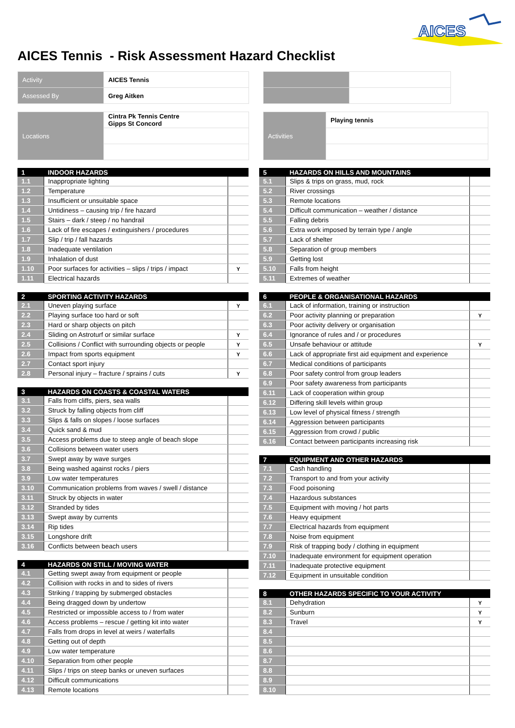AICES
AICES Tennis - Risk Assessment Hazard Checklist
| Activity | AICES Tennis | | | |
| Assessed By | Greg Aitken | | | |
| Locations | Cintra Pk Tennis Centre Gipps St Concord | | Activities | Playing tennis |
| 1 | INDOOR HAZARDS | |
| 1.1 | Inappropriate lighting | |
| 1.2 | Temperature | |
| 1.3 | Insufficient or unsuitable space | |
| 1.4 | Untidiness – causing trip / fire hazard | |
| 1.5 | Stairs – dark / steep / no handrail | |
| 1.6 | Lack of fire escapes / extinguishers / procedures | |
| 1.7 | Slip / trip / fall hazards | |
| 1.8 | Inadequate ventilation | |
| 1.9 | Inhalation of dust | |
| 1.10 | Poor surfaces for activities – slips / trips / impact | Y |
| 1.11 | Electrical hazards | |
| 2 | SPORTING ACTIVITY HAZARDS | |
| 2.1 | Uneven playing surface | Y |
| 2.2 | Playing surface too hard or soft | |
| 2.3 | Hard or sharp objects on pitch | |
| 2.4 | Sliding on Astroturf or similar surface | Y |
| 2.5 | Collisions / Conflict with surrounding objects or people | Y |
| 2.6 | Impact from sports equipment | Y |
| 2.7 | Contact sport injury | |
| 2.8 | Personal injury – fracture / sprains / cuts | Y |
| 3 | HAZARDS ON COASTS & COASTAL WATERS | |
| 3.1 | Falls from cliffs, piers, sea walls | |
| 3.2 | Struck by falling objects from cliff | |
| 3.3 | Slips & falls on slopes / loose surfaces | |
| 3.4 | Quick sand & mud | |
| 3.5 | Access problems due to steep angle of beach slope | |
| 3.6 | Collisions between water users | |
| 3.7 | Swept away by wave surges | |
| 3.8 | Being washed against rocks / piers | |
| 3.9 | Low water temperatures | |
| 3.10 | Communication problems from waves / swell / distance | |
| 3.11 | Struck by objects in water | |
| 3.12 | Stranded by tides | |
| 3.13 | Swept away by currents | |
| 3.14 | Rip tides | |
| 3.15 | Longshore drift | |
| 3.16 | Conflicts between beach users | |
| 4 | HAZARDS ON STILL / MOVING WATER | |
| 4.1 | Getting swept away from equipment or people | |
| 4.2 | Collision with rocks in and to sides of rivers | |
| 4.3 | Striking / trapping by submerged obstacles | |
| 4.4 | Being dragged down by undertow | |
| 4.5 | Restricted or impossible access to / from water | |
| 4.6 | Access problems – rescue / getting kit into water | |
| 4.7 | Falls from drops in level at weirs / waterfalls | |
| 4.8 | Getting out of depth | |
| 4.9 | Low water temperature | |
| 4.10 | Separation from other people | |
| 4.11 | Slips / trips on steep banks or uneven surfaces | |
| 4.12 | Difficult communications | |
| 4.13 | Remote locations | |
| 5 | HAZARDS ON HILLS AND MOUNTAINS | |
| 5.1 | Slips & trips on grass, mud, rock | |
| 5.2 | River crossings | |
| 5.3 | Remote locations | |
| 5.4 | Difficult communication – weather / distance | |
| 5.5 | Falling debris | |
| 5.6 | Extra work imposed by terrain type / angle | |
| 5.7 | Lack of shelter | |
| 5.8 | Separation of group members | |
| 5.9 | Getting lost | |
| 5.10 | Falls from height | |
| 5.11 | Extremes of weather | |
| 6 | PEOPLE & ORGANISATIONAL HAZARDS | |
| 6.1 | Lack of information, training or instruction | |
| 6.2 | Poor activity planning or preparation | Y |
| 6.3 | Poor activity delivery or organisation | |
| 6.4 | Ignorance of rules and / or procedures | |
| 6.5 | Unsafe behaviour or attitude | Y |
| 6.6 | Lack of appropriate first aid equipment and experience | |
| 6.7 | Medical conditions of participants | |
| 6.8 | Poor safety control from group leaders | |
| 6.9 | Poor safety awareness from participants | |
| 6.11 | Lack of cooperation within group | |
| 6.12 | Differing skill levels within group | |
| 6.13 | Low level of physical fitness / strength | |
| 6.14 | Aggression between participants | |
| 6.15 | Aggression from crowd / public | |
| 6.16 | Contact between participants increasing risk | |
| 7 | EQUIPMENT AND OTHER HAZARDS | |
| 7.1 | Cash handling | |
| 7.2 | Transport to and from your activity | |
| 7.3 | Food poisoning | |
| 7.4 | Hazardous substances | |
| 7.5 | Equipment with moving / hot parts | |
| 7.6 | Heavy equipment | |
| 7.7 | Electrical hazards from equipment | |
| 7.8 | Noise from equipment | |
| 7.9 | Risk of trapping body / clothing in equipment | |
| 7.10 | Inadequate environment for equipment operation | |
| 7.11 | Inadequate protective equipment | |
| 7.12 | Equipment in unsuitable condition | |
| 8 | OTHER HAZARDS SPECIFIC TO YOUR ACTIVITY | |
| 8.1 | Dehydration | Y |
| 8.2 | Sunburn | Y |
| 8.3 | Travel | Y |
| 8.4 | | |
| 8.5 | | |
| 8.6 | | |
| 8.7 | | |
| 8.8 | | |
| 8.9 | | |
| 8.10 | | |